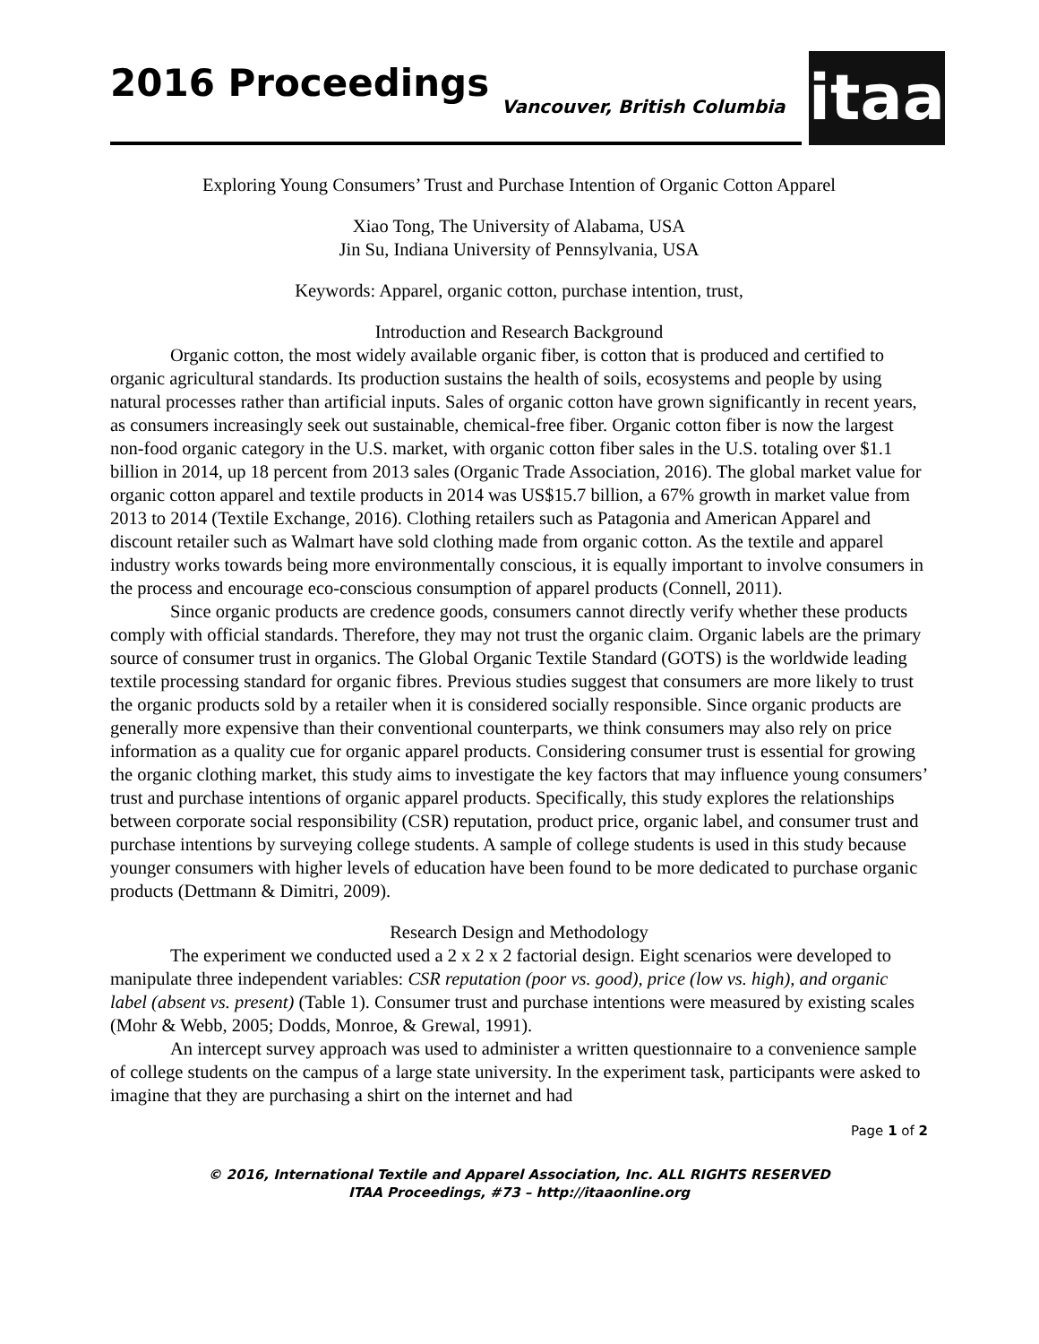2016 Proceedings Vancouver, British Columbia
itaa
Exploring Young Consumers’ Trust and Purchase Intention of Organic Cotton Apparel
Xiao Tong, The University of Alabama, USA
Jin Su, Indiana University of Pennsylvania, USA
Keywords: Apparel, organic cotton, purchase intention, trust,
Introduction and Research Background
Organic cotton, the most widely available organic fiber, is cotton that is produced and certified to organic agricultural standards. Its production sustains the health of soils, ecosystems and people by using natural processes rather than artificial inputs. Sales of organic cotton have grown significantly in recent years, as consumers increasingly seek out sustainable, chemical-free fiber. Organic cotton fiber is now the largest non-food organic category in the U.S. market, with organic cotton fiber sales in the U.S. totaling over $1.1 billion in 2014, up 18 percent from 2013 sales (Organic Trade Association, 2016). The global market value for organic cotton apparel and textile products in 2014 was US$15.7 billion, a 67% growth in market value from 2013 to 2014 (Textile Exchange, 2016). Clothing retailers such as Patagonia and American Apparel and discount retailer such as Walmart have sold clothing made from organic cotton. As the textile and apparel industry works towards being more environmentally conscious, it is equally important to involve consumers in the process and encourage eco-conscious consumption of apparel products (Connell, 2011).
Since organic products are credence goods, consumers cannot directly verify whether these products comply with official standards. Therefore, they may not trust the organic claim. Organic labels are the primary source of consumer trust in organics. The Global Organic Textile Standard (GOTS) is the worldwide leading textile processing standard for organic fibres. Previous studies suggest that consumers are more likely to trust the organic products sold by a retailer when it is considered socially responsible. Since organic products are generally more expensive than their conventional counterparts, we think consumers may also rely on price information as a quality cue for organic apparel products. Considering consumer trust is essential for growing the organic clothing market, this study aims to investigate the key factors that may influence young consumers’ trust and purchase intentions of organic apparel products. Specifically, this study explores the relationships between corporate social responsibility (CSR) reputation, product price, organic label, and consumer trust and purchase intentions by surveying college students. A sample of college students is used in this study because younger consumers with higher levels of education have been found to be more dedicated to purchase organic products (Dettmann & Dimitri, 2009).
Research Design and Methodology
The experiment we conducted used a 2 x 2 x 2 factorial design. Eight scenarios were developed to manipulate three independent variables: CSR reputation (poor vs. good), price (low vs. high), and organic label (absent vs. present) (Table 1). Consumer trust and purchase intentions were measured by existing scales (Mohr & Webb, 2005; Dodds, Monroe, & Grewal, 1991).
An intercept survey approach was used to administer a written questionnaire to a convenience sample of college students on the campus of a large state university. In the experiment task, participants were asked to imagine that they are purchasing a shirt on the internet and had
Page 1 of 2
© 2016, International Textile and Apparel Association, Inc. ALL RIGHTS RESERVED
ITAA Proceedings, #73 – http://itaaonline.org